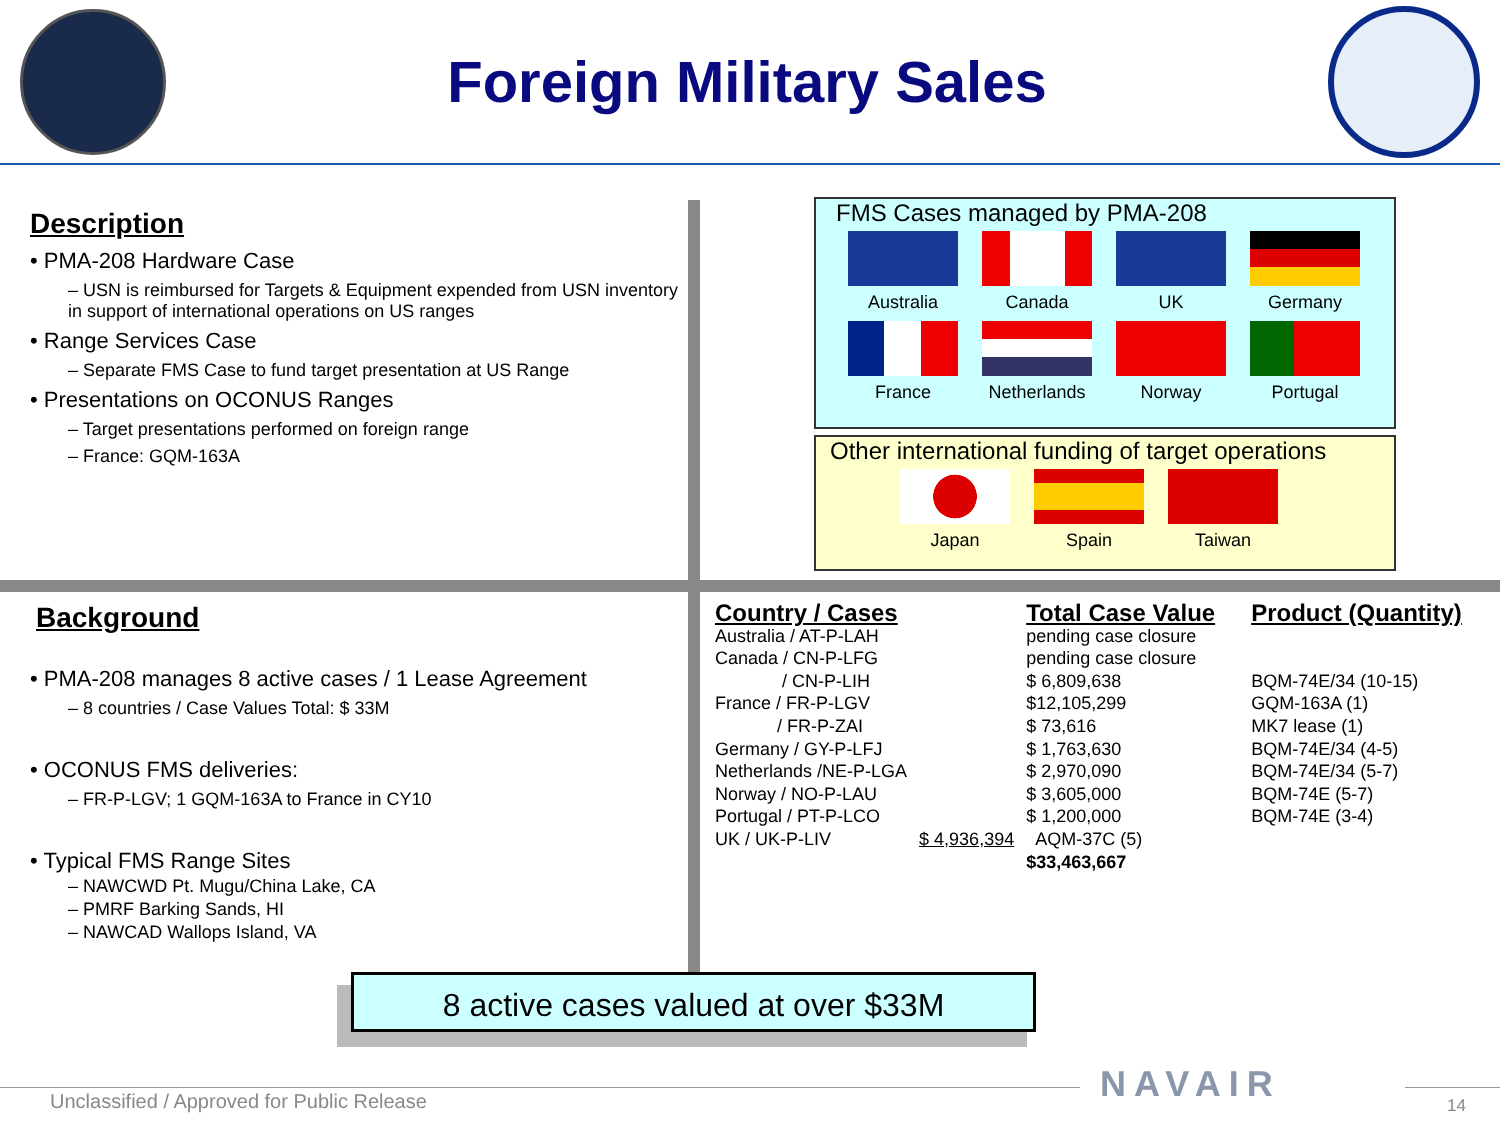Foreign Military Sales
Description
• PMA-208 Hardware Case
– USN is reimbursed for Targets & Equipment expended from USN inventory in support of international operations on US ranges
• Range Services Case
– Separate FMS Case to fund target presentation at US Range
• Presentations on OCONUS Ranges
– Target presentations performed on foreign range
– France: GQM-163A
FMS Cases managed by PMA-208
Australia Canada UK Germany
France
Netherlands
Norway Portugal
Other international funding of target operations
Japan Spain Taiwan
Background
• PMA-208 manages 8 active cases / 1 Lease Agreement
– 8 countries / Case Values Total: $ 33M
• OCONUS FMS deliveries:
– FR-P-LGV; 1 GQM-163A to France in CY10
• Typical FMS Range Sites
– NAWCWD Pt. Mugu/China Lake, CA
– PMRF Barking Sands, HI
– NAWCAD Wallops Island, VA
| Country / Cases | | Total Case Value | Product (Quantity) |
| --- | --- | --- | --- |
| Australia / AT-P-LAH | | pending case closure | |
| Canada / CN-P-LFG | | pending case closure | |
| / CN-P-LIH | | $ 6,809,638 | BQM-74E/34 (10-15) |
| France / FR-P-LGV | | $12,105,299 | GQM-163A (1) |
| / FR-P-ZAI | | $ 73,616 | MK7 lease (1) |
| Germany / GY-P-LFJ | | $ 1,763,630 | BQM-74E/34 (4-5) |
| Netherlands /NE-P-LGA | | $ 2,970,090 | BQM-74E/34 (5-7) |
| Norway / NO-P-LAU | | $ 3,605,000 | BQM-74E (5-7) |
| Portugal / PT-P-LCO | | $ 1,200,000 | BQM-74E (3-4) |
| UK / UK-P-LIV | $ 4,936,394 | AQM-37C (5) | |
| | | $33,463,667 | |
8 active cases valued at over $33M
Unclassified / Approved for Public Release
NAVAIR 14